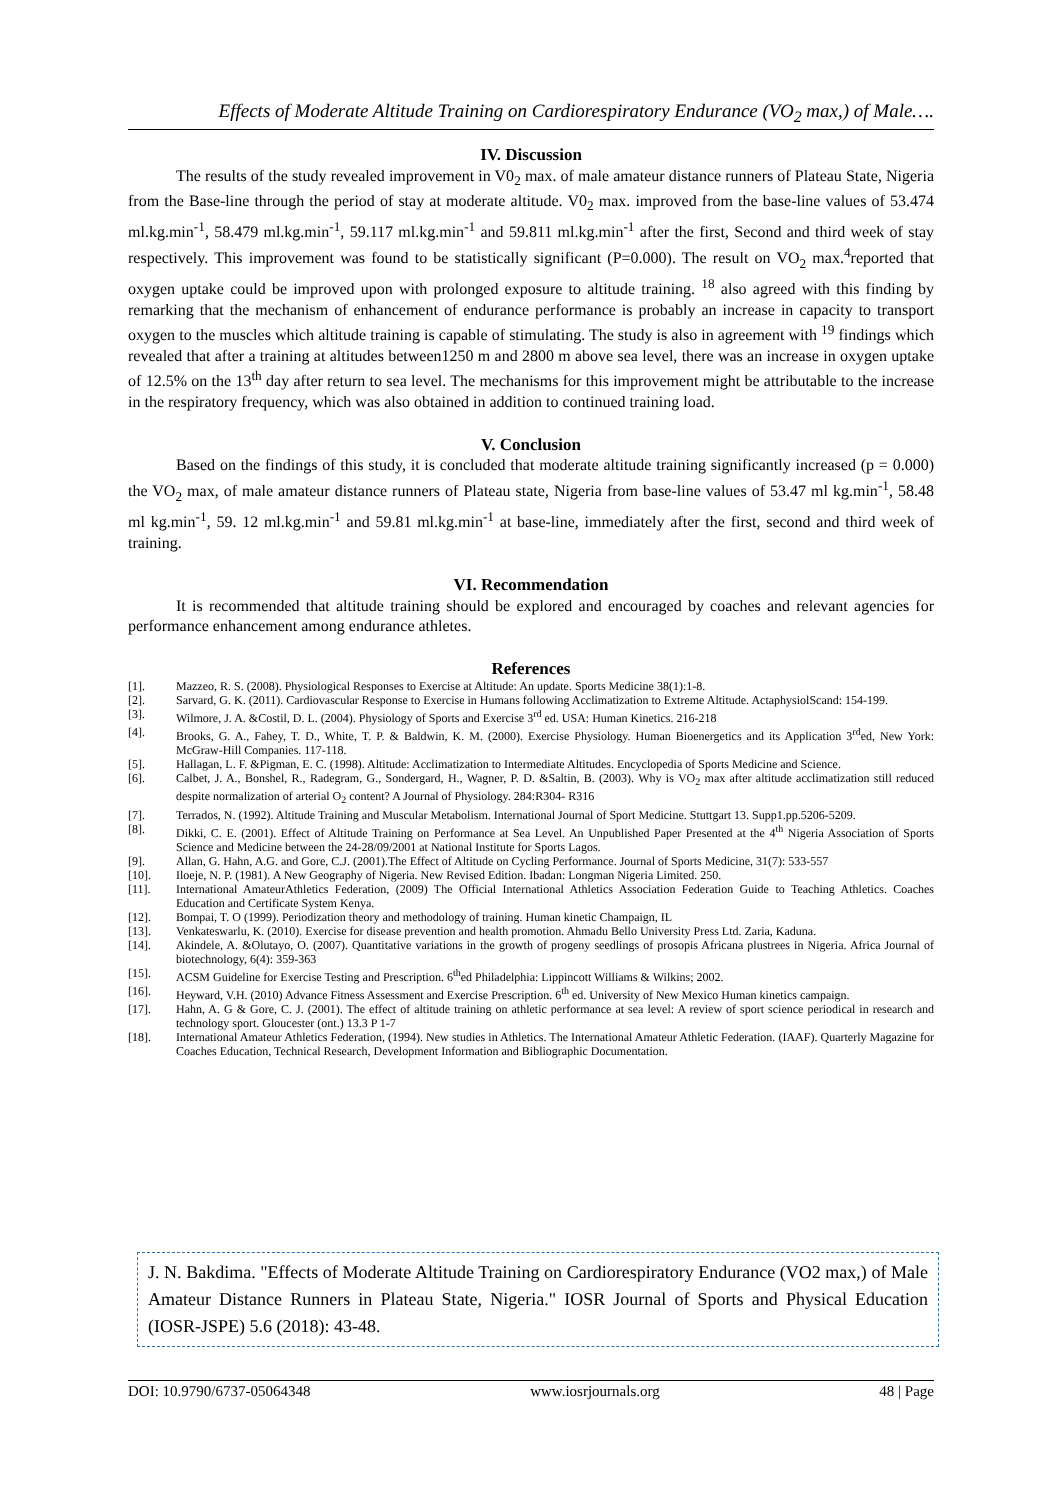Effects of Moderate Altitude Training on Cardiorespiratory Endurance (VO<sub>2</sub> max,) of Male….
IV. Discussion
The results of the study revealed improvement in V0<sub>2</sub> max. of male amateur distance runners of Plateau State, Nigeria from the Base-line through the period of stay at moderate altitude. V0<sub>2</sub> max. improved from the base-line values of 53.474 ml.kg.min<sup>-1</sup>, 58.479 ml.kg.min<sup>-1</sup>, 59.117 ml.kg.min<sup>-1</sup> and 59.811 ml.kg.min<sup>-1</sup> after the first, Second and third week of stay respectively. This improvement was found to be statistically significant (P=0.000). The result on VO<sub>2</sub> max.<sup>4</sup>reported that oxygen uptake could be improved upon with prolonged exposure to altitude training. <sup>18</sup> also agreed with this finding by remarking that the mechanism of enhancement of endurance performance is probably an increase in capacity to transport oxygen to the muscles which altitude training is capable of stimulating. The study is also in agreement with <sup>19</sup> findings which revealed that after a training at altitudes between1250 m and 2800 m above sea level, there was an increase in oxygen uptake of 12.5% on the 13<sup>th</sup> day after return to sea level. The mechanisms for this improvement might be attributable to the increase in the respiratory frequency, which was also obtained in addition to continued training load.
V. Conclusion
Based on the findings of this study, it is concluded that moderate altitude training significantly increased (p = 0.000) the VO<sub>2</sub> max, of male amateur distance runners of Plateau state, Nigeria from base-line values of 53.47 ml kg.min<sup>-1</sup>, 58.48 ml kg.min<sup>-1</sup>, 59. 12 ml.kg.min<sup>-1</sup> and 59.81 ml.kg.min<sup>-1</sup> at base-line, immediately after the first, second and third week of training.
VI. Recommendation
It is recommended that altitude training should be explored and encouraged by coaches and relevant agencies for performance enhancement among endurance athletes.
References
[1]. Mazzeo, R. S. (2008). Physiological Responses to Exercise at Altitude: An update. Sports Medicine 38(1):1-8.
[2]. Sarvard, G. K. (2011). Cardiovascular Response to Exercise in Humans following Acclimatization to Extreme Altitude. ActaphysiolScand: 154-199.
[3]. Wilmore, J. A. &Costil, D. L. (2004). Physiology of Sports and Exercise 3<sup>rd</sup> ed. USA: Human Kinetics. 216-218
[4]. Brooks, G. A., Fahey, T. D., White, T. P. & Baldwin, K. M. (2000). Exercise Physiology. Human Bioenergetics and its Application 3<sup>rd</sup>ed, New York: McGraw-Hill Companies. 117-118.
[5]. Hallagan, L. F. &Pigman, E. C. (1998). Altitude: Acclimatization to Intermediate Altitudes. Encyclopedia of Sports Medicine and Science.
[6]. Calbet, J. A., Bonshel, R., Radegram, G., Sondergard, H., Wagner, P. D. &Saltin, B. (2003). Why is VO<sub>2</sub> max after altitude acclimatization still reduced despite normalization of arterial O<sub>2</sub> content? A Journal of Physiology. 284:R304- R316
[7]. Terrados, N. (1992). Altitude Training and Muscular Metabolism. International Journal of Sport Medicine. Stuttgart 13. Supp1.pp.5206-5209.
[8]. Dikki, C. E. (2001). Effect of Altitude Training on Performance at Sea Level. An Unpublished Paper Presented at the 4<sup>th</sup> Nigeria Association of Sports Science and Medicine between the 24-28/09/2001 at National Institute for Sports Lagos.
[9]. Allan, G. Hahn, A.G. and Gore, C.J. (2001).The Effect of Altitude on Cycling Performance. Journal of Sports Medicine, 31(7): 533-557
[10]. Iloeje, N. P. (1981). A New Geography of Nigeria. New Revised Edition. Ibadan: Longman Nigeria Limited. 250.
[11]. International AmateurAthletics Federation, (2009) The Official International Athletics Association Federation Guide to Teaching Athletics. Coaches Education and Certificate System Kenya.
[12]. Bompai, T. O (1999). Periodization theory and methodology of training. Human kinetic Champaign, IL
[13]. Venkateswarlu, K. (2010). Exercise for disease prevention and health promotion. Ahmadu Bello University Press Ltd. Zaria, Kaduna.
[14]. Akindele, A. &Olutayo, O. (2007). Quantitative variations in the growth of progeny seedlings of prosopis Africana plustrees in Nigeria. Africa Journal of biotechnology, 6(4): 359-363
[15]. ACSM Guideline for Exercise Testing and Prescription. 6<sup>th</sup>ed Philadelphia: Lippincott Williams & Wilkins; 2002.
[16]. Heyward, V.H. (2010) Advance Fitness Assessment and Exercise Prescription. 6<sup>th</sup> ed. University of New Mexico Human kinetics campaign.
[17]. Hahn, A. G & Gore, C. J. (2001). The effect of altitude training on athletic performance at sea level: A review of sport science periodical in research and technology sport. Gloucester (ont.) 13.3 P 1-7
[18]. International Amateur Athletics Federation, (1994). New studies in Athletics. The International Amateur Athletic Federation. (IAAF). Quarterly Magazine for Coaches Education, Technical Research, Development Information and Bibliographic Documentation.
J. N. Bakdima. "Effects of Moderate Altitude Training on Cardiorespiratory Endurance (VO2 max,) of Male Amateur Distance Runners in Plateau State, Nigeria." IOSR Journal of Sports and Physical Education (IOSR-JSPE) 5.6 (2018): 43-48.
DOI: 10.9790/6737-05064348 www.iosrjournals.org 48 | Page